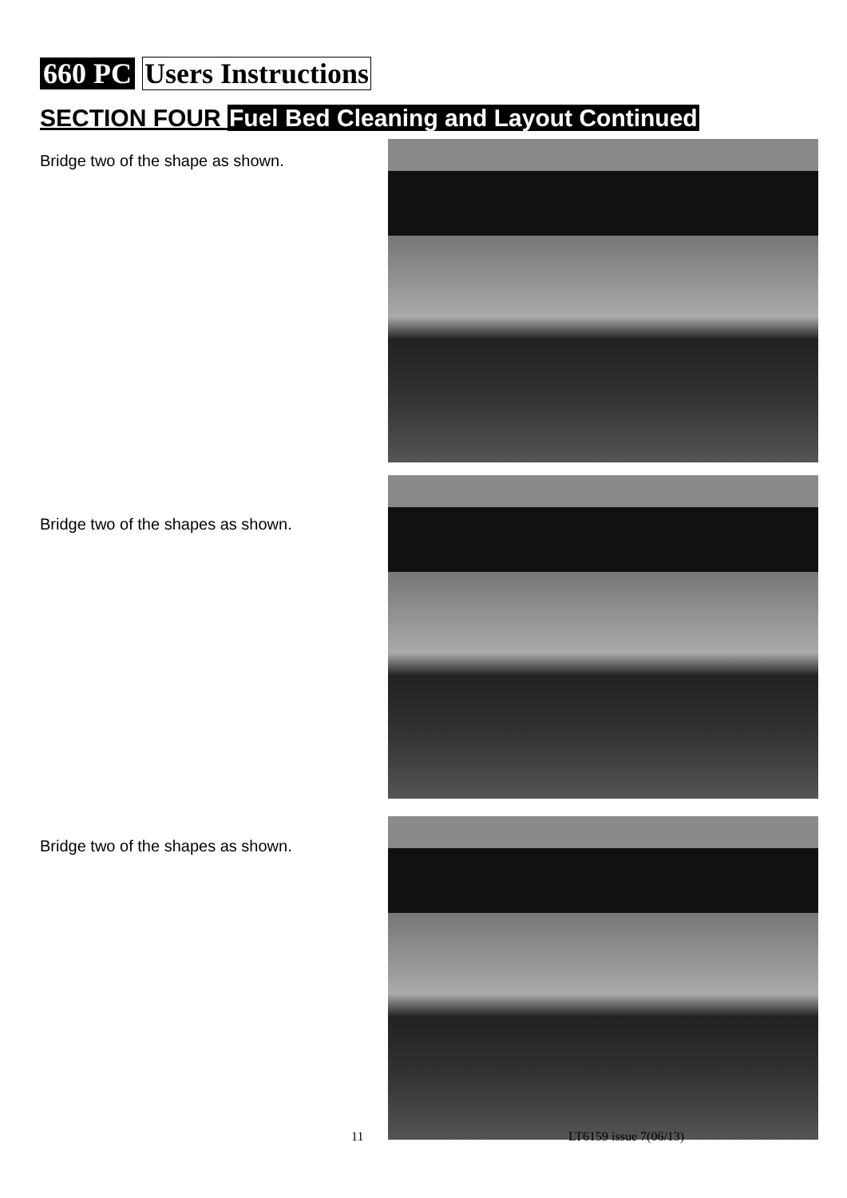660 PC Users Instructions
SECTION FOUR Fuel Bed Cleaning and Layout Continued
Bridge two of the shape as shown.
Bridge two of the shapes as shown.
Bridge two of the shapes as shown.
11 LT6159 issue 7(06/13)